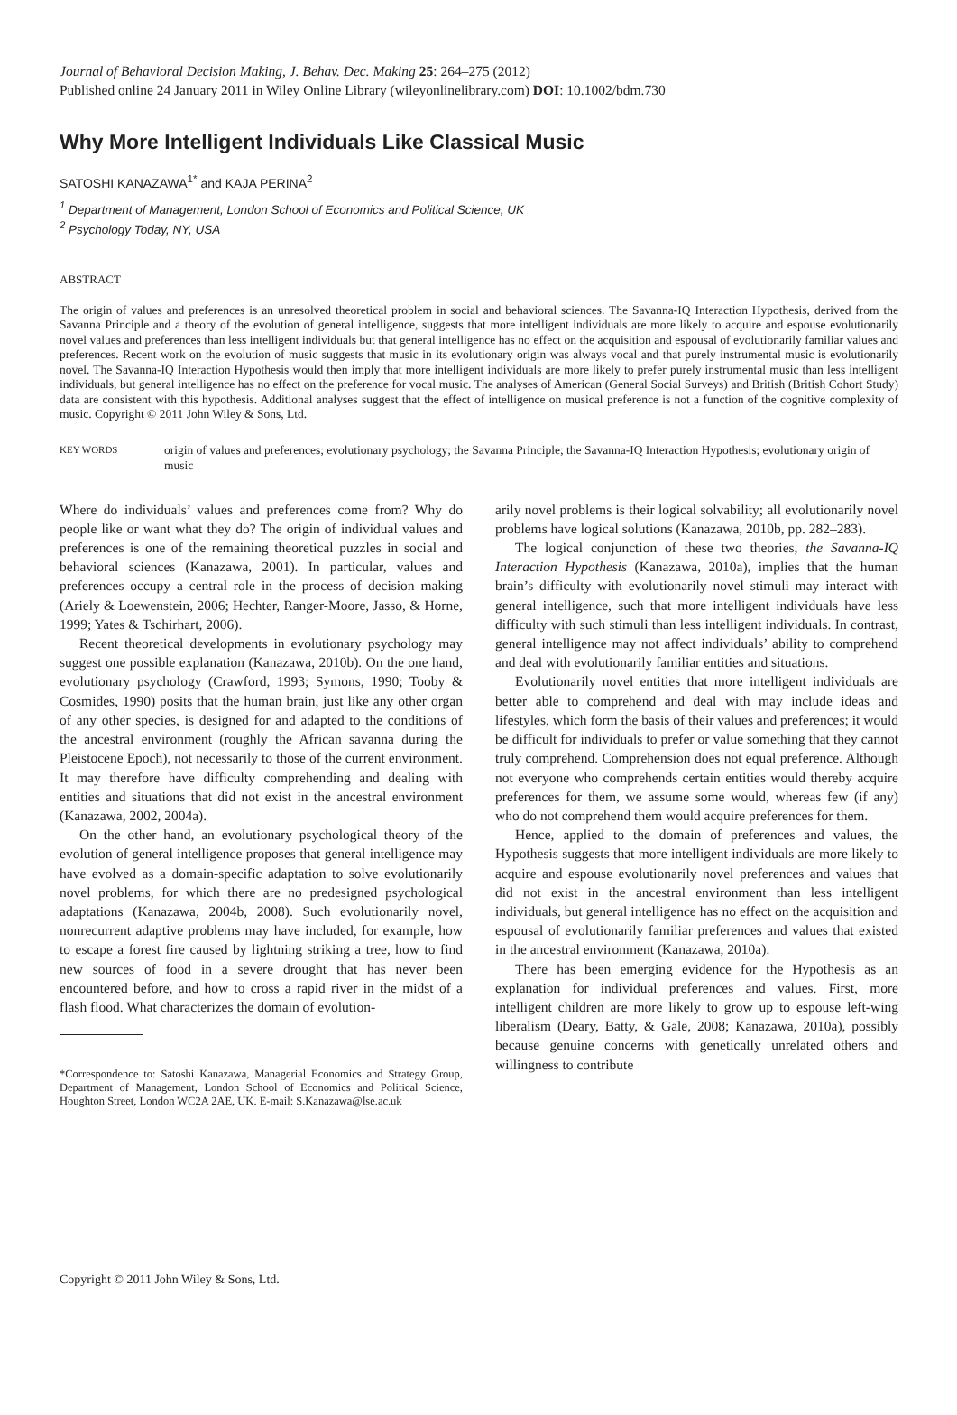Journal of Behavioral Decision Making, J. Behav. Dec. Making 25: 264–275 (2012)
Published online 24 January 2011 in Wiley Online Library (wileyonlinelibrary.com) DOI: 10.1002/bdm.730
Why More Intelligent Individuals Like Classical Music
SATOSHI KANAZAWA<sup>1*</sup> and KAJA PERINA<sup>2</sup>
<sup>1</sup> Department of Management, London School of Economics and Political Science, UK
<sup>2</sup> Psychology Today, NY, USA
ABSTRACT
The origin of values and preferences is an unresolved theoretical problem in social and behavioral sciences. The Savanna-IQ Interaction Hypothesis, derived from the Savanna Principle and a theory of the evolution of general intelligence, suggests that more intelligent individuals are more likely to acquire and espouse evolutionarily novel values and preferences than less intelligent individuals but that general intelligence has no effect on the acquisition and espousal of evolutionarily familiar values and preferences. Recent work on the evolution of music suggests that music in its evolutionary origin was always vocal and that purely instrumental music is evolutionarily novel. The Savanna-IQ Interaction Hypothesis would then imply that more intelligent individuals are more likely to prefer purely instrumental music than less intelligent individuals, but general intelligence has no effect on the preference for vocal music. The analyses of American (General Social Surveys) and British (British Cohort Study) data are consistent with this hypothesis. Additional analyses suggest that the effect of intelligence on musical preference is not a function of the cognitive complexity of music. Copyright © 2011 John Wiley & Sons, Ltd.
KEY WORDS
origin of values and preferences; evolutionary psychology; the Savanna Principle; the Savanna-IQ Interaction Hypothesis; evolutionary origin of music
Where do individuals’ values and preferences come from? Why do people like or want what they do? The origin of individual values and preferences is one of the remaining theoretical puzzles in social and behavioral sciences (Kanazawa, 2001). In particular, values and preferences occupy a central role in the process of decision making (Ariely & Loewenstein, 2006; Hechter, Ranger-Moore, Jasso, & Horne, 1999; Yates & Tschirhart, 2006).
Recent theoretical developments in evolutionary psychology may suggest one possible explanation (Kanazawa, 2010b). On the one hand, evolutionary psychology (Crawford, 1993; Symons, 1990; Tooby & Cosmides, 1990) posits that the human brain, just like any other organ of any other species, is designed for and adapted to the conditions of the ancestral environment (roughly the African savanna during the Pleistocene Epoch), not necessarily to those of the current environment. It may therefore have difficulty comprehending and dealing with entities and situations that did not exist in the ancestral environment (Kanazawa, 2002, 2004a).
On the other hand, an evolutionary psychological theory of the evolution of general intelligence proposes that general intelligence may have evolved as a domain-specific adaptation to solve evolutionarily novel problems, for which there are no predesigned psychological adaptations (Kanazawa, 2004b, 2008). Such evolutionarily novel, nonrecurrent adaptive problems may have included, for example, how to escape a forest fire caused by lightning striking a tree, how to find new sources of food in a severe drought that has never been encountered before, and how to cross a rapid river in the midst of a flash flood. What characterizes the domain of evolution-
*Correspondence to: Satoshi Kanazawa, Managerial Economics and Strategy Group, Department of Management, London School of Economics and Political Science, Houghton Street, London WC2A 2AE, UK. E-mail: S.Kanazawa@lse.ac.uk
arily novel problems is their logical solvability; all evolutionarily novel problems have logical solutions (Kanazawa, 2010b, pp. 282–283).
The logical conjunction of these two theories, the Savanna-IQ Interaction Hypothesis (Kanazawa, 2010a), implies that the human brain’s difficulty with evolutionarily novel stimuli may interact with general intelligence, such that more intelligent individuals have less difficulty with such stimuli than less intelligent individuals. In contrast, general intelligence may not affect individuals’ ability to comprehend and deal with evolutionarily familiar entities and situations.
Evolutionarily novel entities that more intelligent individuals are better able to comprehend and deal with may include ideas and lifestyles, which form the basis of their values and preferences; it would be difficult for individuals to prefer or value something that they cannot truly comprehend. Comprehension does not equal preference. Although not everyone who comprehends certain entities would thereby acquire preferences for them, we assume some would, whereas few (if any) who do not comprehend them would acquire preferences for them.
Hence, applied to the domain of preferences and values, the Hypothesis suggests that more intelligent individuals are more likely to acquire and espouse evolutionarily novel preferences and values that did not exist in the ancestral environment than less intelligent individuals, but general intelligence has no effect on the acquisition and espousal of evolutionarily familiar preferences and values that existed in the ancestral environment (Kanazawa, 2010a).
There has been emerging evidence for the Hypothesis as an explanation for individual preferences and values. First, more intelligent children are more likely to grow up to espouse left-wing liberalism (Deary, Batty, & Gale, 2008; Kanazawa, 2010a), possibly because genuine concerns with genetically unrelated others and willingness to contribute
Copyright © 2011 John Wiley & Sons, Ltd.